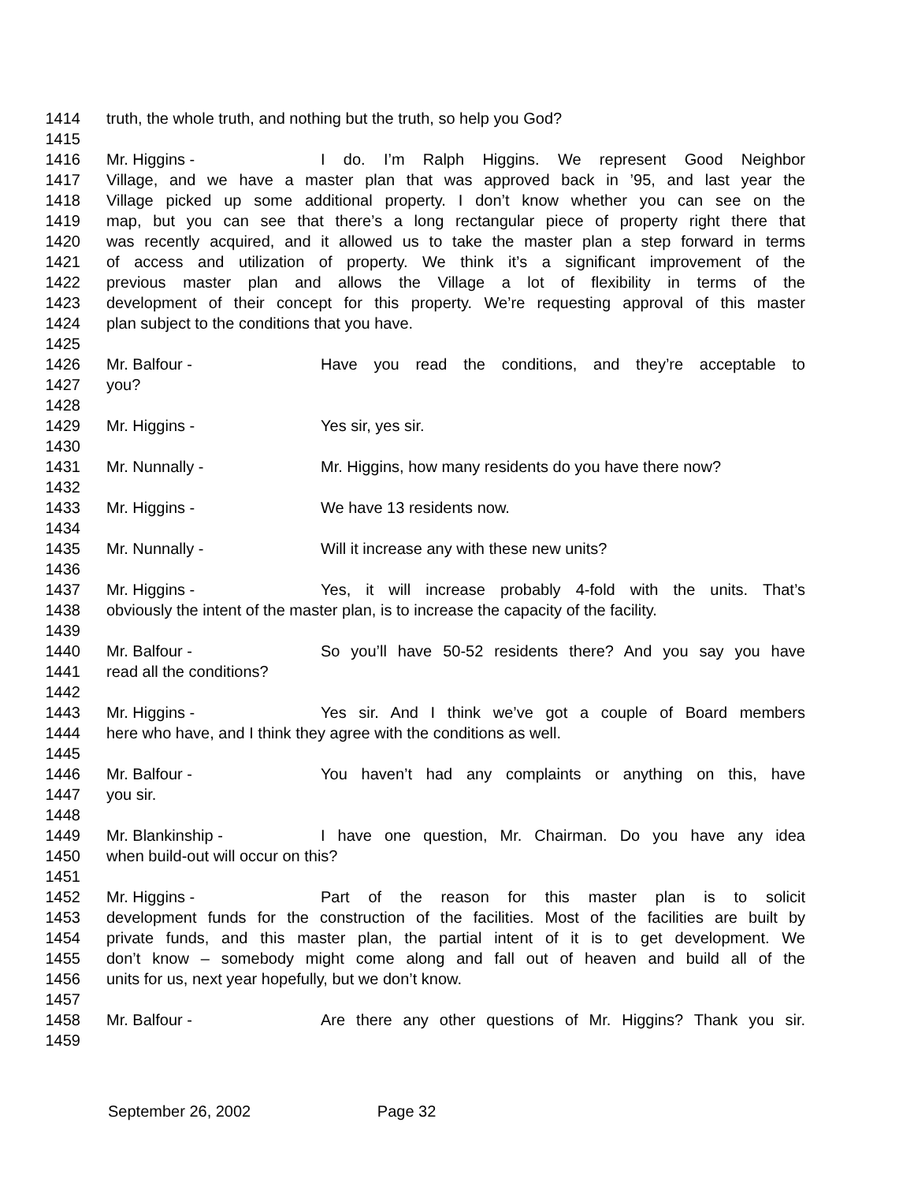1414 truth, the whole truth, and nothing but the truth, so help you God?
1415
1416 Mr. Higgins - I do. I’m Ralph Higgins. We represent Good Neighbor
1417 Village, and we have a master plan that was approved back in ’95, and last year the
1418 Village picked up some additional property. I don’t know whether you can see on the
1419 map, but you can see that there’s a long rectangular piece of property right there that
1420 was recently acquired, and it allowed us to take the master plan a step forward in terms
1421 of access and utilization of property. We think it’s a significant improvement of the
1422 previous master plan and allows the Village a lot of flexibility in terms of the
1423 development of their concept for this property. We’re requesting approval of this master
1424 plan subject to the conditions that you have.
1425
1426 Mr. Balfour - Have you read the conditions, and they’re acceptable to
1427 you?
1428
1429 Mr. Higgins - Yes sir, yes sir.
1430
1431 Mr. Nunnally - Mr. Higgins, how many residents do you have there now?
1432
1433 Mr. Higgins - We have 13 residents now.
1434
1435 Mr. Nunnally - Will it increase any with these new units?
1436
1437 Mr. Higgins - Yes, it will increase probably 4-fold with the units. That’s
1438 obviously the intent of the master plan, is to increase the capacity of the facility.
1439
1440 Mr. Balfour - So you’ll have 50-52 residents there? And you say you have
1441 read all the conditions?
1442
1443 Mr. Higgins - Yes sir. And I think we’ve got a couple of Board members
1444 here who have, and I think they agree with the conditions as well.
1445
1446 Mr. Balfour - You haven’t had any complaints or anything on this, have
1447 you sir.
1448
1449 Mr. Blankinship - I have one question, Mr. Chairman. Do you have any idea
1450 when build-out will occur on this?
1451
1452 Mr. Higgins - Part of the reason for this master plan is to solicit
1453 development funds for the construction of the facilities. Most of the facilities are built by
1454 private funds, and this master plan, the partial intent of it is to get development. We
1455 don’t know – somebody might come along and fall out of heaven and build all of the
1456 units for us, next year hopefully, but we don’t know.
1457
1458 Mr. Balfour - Are there any other questions of Mr. Higgins? Thank you sir.
1459
September 26, 2002 Page 32